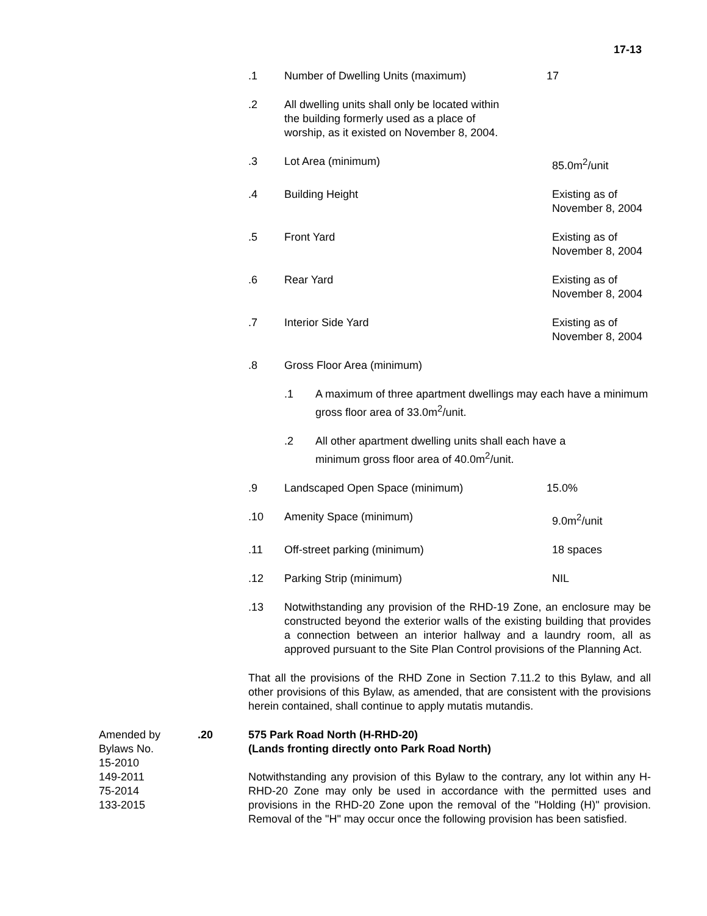17-13
.1 Number of Dwelling Units (maximum) 17
.2 All dwelling units shall only be located within
the building formerly used as a place of
worship, as it existed on November 8, 2004.
.3 Lot Area (minimum) 85.0m<sup>2</sup>/unit
.4 Building Height Existing as of
November 8, 2004
.5 Front Yard Existing as of
November 8, 2004
.6 Rear Yard Existing as of
November 8, 2004
.7 Interior Side Yard Existing as of
November 8, 2004
.8 Gross Floor Area (minimum)
.1 A maximum of three apartment dwellings may each have a minimum gross floor area of 33.0m<sup>2</sup>/unit.
.2 All other apartment dwelling units shall each have a
minimum gross floor area of 40.0m<sup>2</sup>/unit.
.9 Landscaped Open Space (minimum) 15.0%
.10 Amenity Space (minimum) 9.0m<sup>2</sup>/unit
.11 Off-street parking (minimum) 18 spaces
.12 Parking Strip (minimum) NIL
.13 Notwithstanding any provision of the RHD-19 Zone, an enclosure may be constructed beyond the exterior walls of the existing building that provides a connection between an interior hallway and a laundry room, all as approved pursuant to the Site Plan Control provisions of the Planning Act.
That all the provisions of the RHD Zone in Section 7.11.2 to this Bylaw, and all other provisions of this Bylaw, as amended, that are consistent with the provisions herein contained, shall continue to apply mutatis mutandis.
Amended by
Bylaws No.
15-2010
149-2011
75-2014
133-2015
.20 575 Park Road North (H-RHD-20)
(Lands fronting directly onto Park Road North)
Notwithstanding any provision of this Bylaw to the contrary, any lot within any H-RHD-20 Zone may only be used in accordance with the permitted uses and provisions in the RHD-20 Zone upon the removal of the "Holding (H)" provision. Removal of the "H" may occur once the following provision has been satisfied.